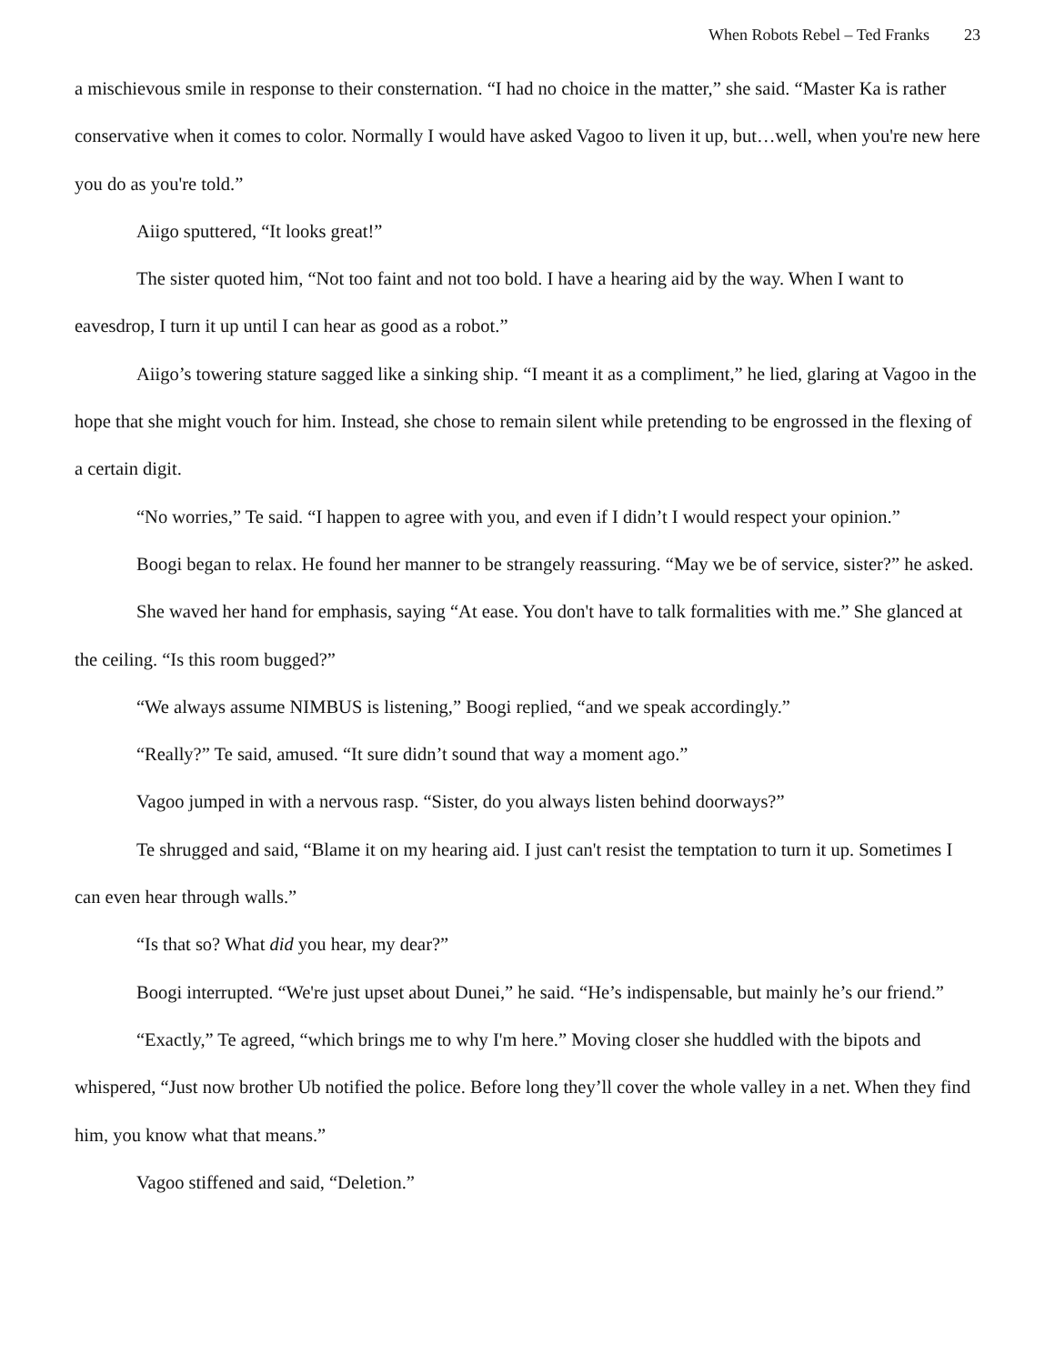When Robots Rebel – Ted Franks 23
a mischievous smile in response to their consternation. “I had no choice in the matter,” she said. “Master Ka is rather conservative when it comes to color. Normally I would have asked Vagoo to liven it up, but…well, when you're new here you do as you're told.”
Aiigo sputtered, “It looks great!”
The sister quoted him, “Not too faint and not too bold. I have a hearing aid by the way. When I want to eavesdrop, I turn it up until I can hear as good as a robot.”
Aiigo’s towering stature sagged like a sinking ship. “I meant it as a compliment,” he lied, glaring at Vagoo in the hope that she might vouch for him. Instead, she chose to remain silent while pretending to be engrossed in the flexing of a certain digit.
“No worries,” Te said. “I happen to agree with you, and even if I didn’t I would respect your opinion.”
Boogi began to relax. He found her manner to be strangely reassuring. “May we be of service, sister?” he asked.
She waved her hand for emphasis, saying “At ease. You don't have to talk formalities with me.” She glanced at the ceiling. “Is this room bugged?”
“We always assume NIMBUS is listening,” Boogi replied, “and we speak accordingly.”
“Really?” Te said, amused. “It sure didn’t sound that way a moment ago.”
Vagoo jumped in with a nervous rasp. “Sister, do you always listen behind doorways?”
Te shrugged and said, “Blame it on my hearing aid. I just can't resist the temptation to turn it up. Sometimes I can even hear through walls.”
“Is that so? What did you hear, my dear?”
Boogi interrupted. “We're just upset about Dunei,” he said. “He’s indispensable, but mainly he’s our friend.”
“Exactly,” Te agreed, “which brings me to why I'm here.” Moving closer she huddled with the bipots and whispered, “Just now brother Ub notified the police. Before long they’ll cover the whole valley in a net. When they find him, you know what that means.”
Vagoo stiffened and said, “Deletion.”